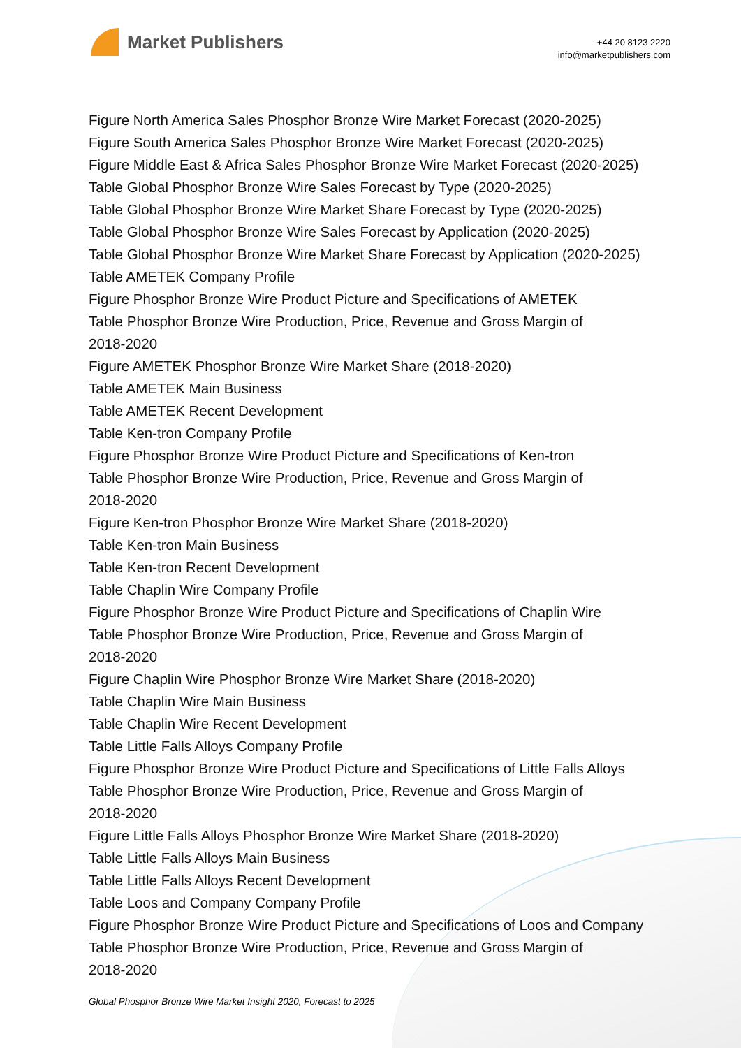Market Publishers
+44 20 8123 2220
info@marketpublishers.com
Figure North America Sales Phosphor Bronze Wire Market Forecast (2020-2025)
Figure South America Sales Phosphor Bronze Wire Market Forecast (2020-2025)
Figure Middle East & Africa Sales Phosphor Bronze Wire Market Forecast (2020-2025)
Table Global Phosphor Bronze Wire Sales Forecast by Type (2020-2025)
Table Global Phosphor Bronze Wire Market Share Forecast by Type (2020-2025)
Table Global Phosphor Bronze Wire Sales Forecast by Application (2020-2025)
Table Global Phosphor Bronze Wire Market Share Forecast by Application (2020-2025)
Table AMETEK Company Profile
Figure Phosphor Bronze Wire Product Picture and Specifications of AMETEK
Table Phosphor Bronze Wire Production, Price, Revenue and Gross Margin of
2018-2020
Figure AMETEK Phosphor Bronze Wire Market Share (2018-2020)
Table AMETEK Main Business
Table AMETEK Recent Development
Table Ken-tron Company Profile
Figure Phosphor Bronze Wire Product Picture and Specifications of Ken-tron
Table Phosphor Bronze Wire Production, Price, Revenue and Gross Margin of
2018-2020
Figure Ken-tron Phosphor Bronze Wire Market Share (2018-2020)
Table Ken-tron Main Business
Table Ken-tron Recent Development
Table Chaplin Wire Company Profile
Figure Phosphor Bronze Wire Product Picture and Specifications of Chaplin Wire
Table Phosphor Bronze Wire Production, Price, Revenue and Gross Margin of
2018-2020
Figure Chaplin Wire Phosphor Bronze Wire Market Share (2018-2020)
Table Chaplin Wire Main Business
Table Chaplin Wire Recent Development
Table Little Falls Alloys Company Profile
Figure Phosphor Bronze Wire Product Picture and Specifications of Little Falls Alloys
Table Phosphor Bronze Wire Production, Price, Revenue and Gross Margin of
2018-2020
Figure Little Falls Alloys Phosphor Bronze Wire Market Share (2018-2020)
Table Little Falls Alloys Main Business
Table Little Falls Alloys Recent Development
Table Loos and Company Company Profile
Figure Phosphor Bronze Wire Product Picture and Specifications of Loos and Company
Table Phosphor Bronze Wire Production, Price, Revenue and Gross Margin of
2018-2020
Global Phosphor Bronze Wire Market Insight 2020, Forecast to 2025